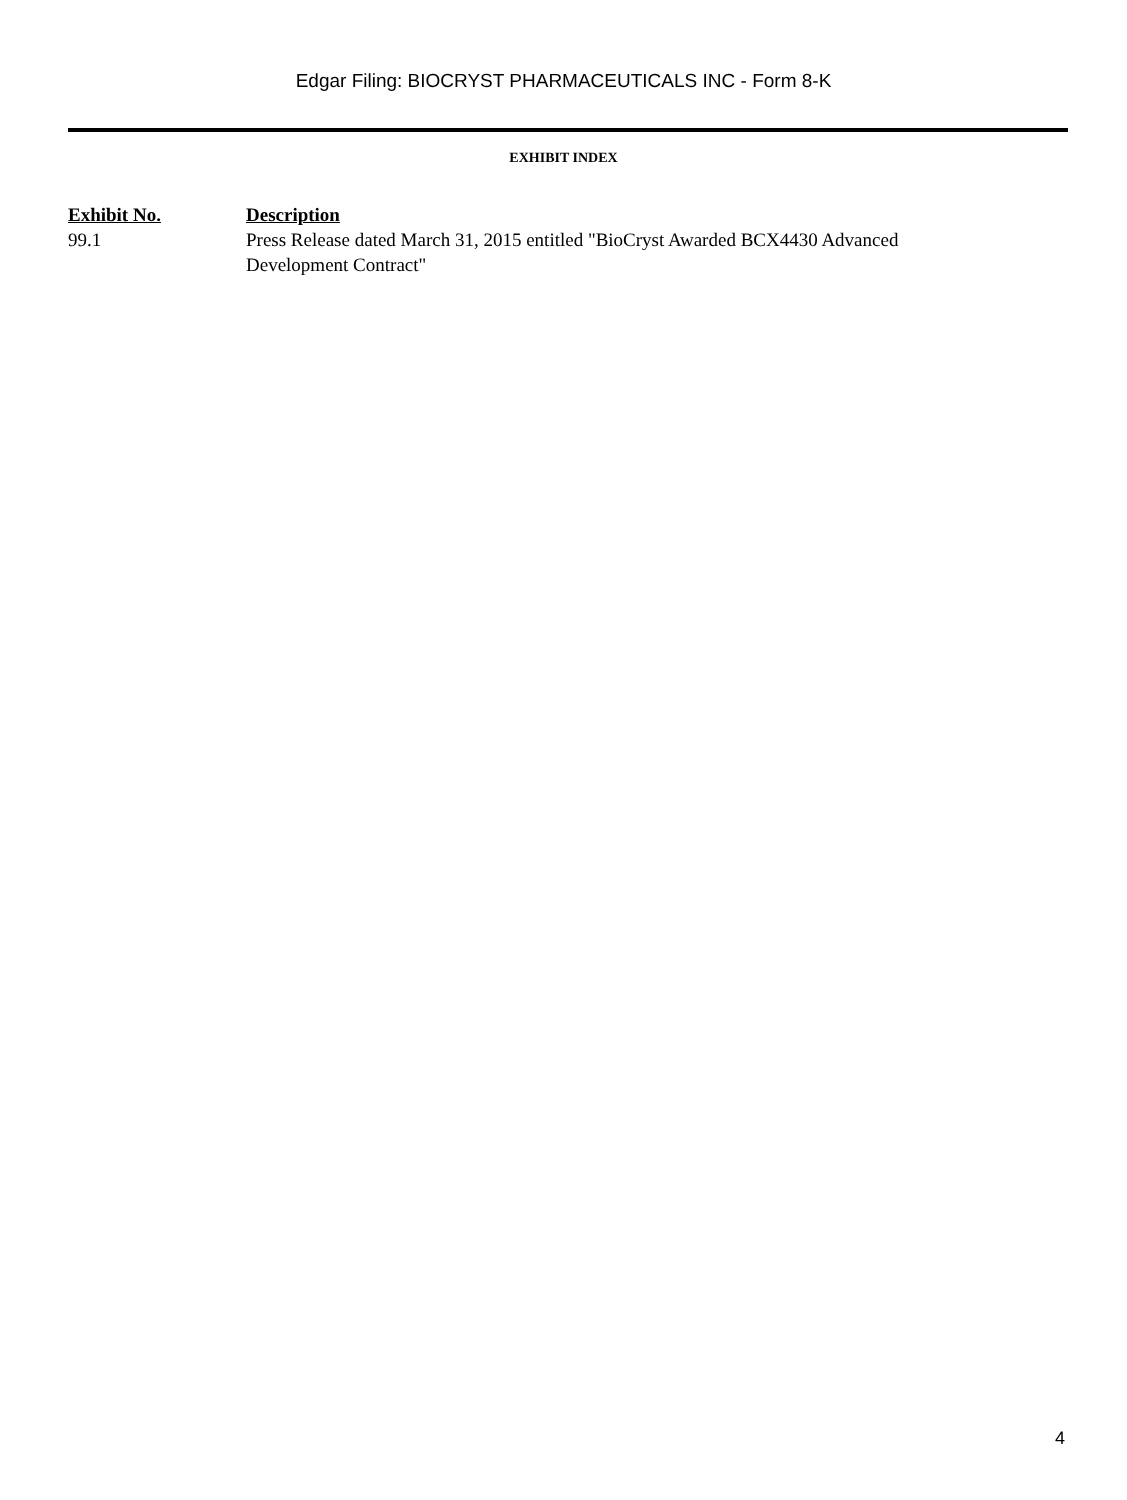Edgar Filing: BIOCRYST PHARMACEUTICALS INC - Form 8-K
EXHIBIT INDEX
| Exhibit No. | Description |
| --- | --- |
| 99.1 | Press Release dated March 31, 2015 entitled "BioCryst Awarded BCX4430 Advanced Development Contract" |
4